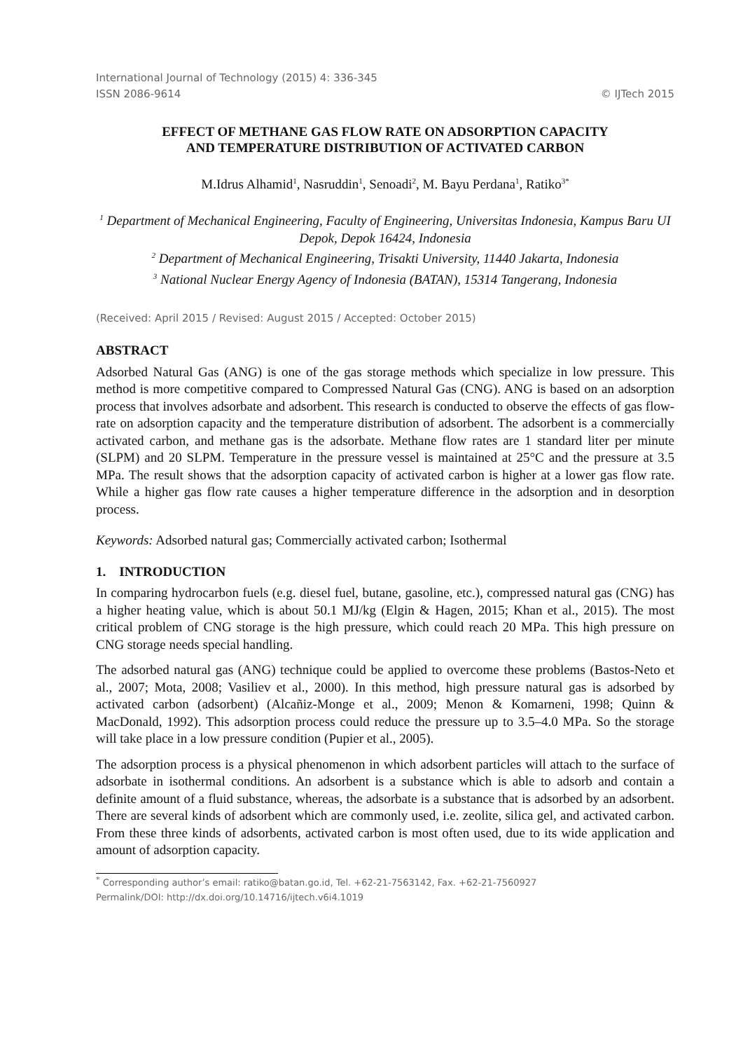International Journal of Technology (2015) 4: 336-345
ISSN 2086-9614 © IJTech 2015
EFFECT OF METHANE GAS FLOW RATE ON ADSORPTION CAPACITY
AND TEMPERATURE DISTRIBUTION OF ACTIVATED CARBON
M.Idrus Alhamid<sup>1</sup>, Nasruddin<sup>1</sup>, Senoadi<sup>2</sup>, M. Bayu Perdana<sup>1</sup>, Ratiko<sup>3*</sup>
<sup>1</sup> Department of Mechanical Engineering, Faculty of Engineering, Universitas Indonesia, Kampus Baru UI Depok, Depok 16424, Indonesia
<sup>2</sup> Department of Mechanical Engineering, Trisakti University, 11440 Jakarta, Indonesia
<sup>3</sup> National Nuclear Energy Agency of Indonesia (BATAN), 15314 Tangerang, Indonesia
(Received: April 2015 / Revised: August 2015 / Accepted: October 2015)
ABSTRACT
Adsorbed Natural Gas (ANG) is one of the gas storage methods which specialize in low pressure. This method is more competitive compared to Compressed Natural Gas (CNG). ANG is based on an adsorption process that involves adsorbate and adsorbent. This research is conducted to observe the effects of gas flow-rate on adsorption capacity and the temperature distribution of adsorbent. The adsorbent is a commercially activated carbon, and methane gas is the adsorbate. Methane flow rates are 1 standard liter per minute (SLPM) and 20 SLPM. Temperature in the pressure vessel is maintained at 25°C and the pressure at 3.5 MPa. The result shows that the adsorption capacity of activated carbon is higher at a lower gas flow rate. While a higher gas flow rate causes a higher temperature difference in the adsorption and in desorption process.
Keywords: Adsorbed natural gas; Commercially activated carbon; Isothermal
1. INTRODUCTION
In comparing hydrocarbon fuels (e.g. diesel fuel, butane, gasoline, etc.), compressed natural gas (CNG) has a higher heating value, which is about 50.1 MJ/kg (Elgin & Hagen, 2015; Khan et al., 2015). The most critical problem of CNG storage is the high pressure, which could reach 20 MPa. This high pressure on CNG storage needs special handling.
The adsorbed natural gas (ANG) technique could be applied to overcome these problems (Bastos-Neto et al., 2007; Mota, 2008; Vasiliev et al., 2000). In this method, high pressure natural gas is adsorbed by activated carbon (adsorbent) (Alcañiz-Monge et al., 2009; Menon & Komarneni, 1998; Quinn & MacDonald, 1992). This adsorption process could reduce the pressure up to 3.5–4.0 MPa. So the storage will take place in a low pressure condition (Pupier et al., 2005).
The adsorption process is a physical phenomenon in which adsorbent particles will attach to the surface of adsorbate in isothermal conditions. An adsorbent is a substance which is able to adsorb and contain a definite amount of a fluid substance, whereas, the adsorbate is a substance that is adsorbed by an adsorbent. There are several kinds of adsorbent which are commonly used, i.e. zeolite, silica gel, and activated carbon. From these three kinds of adsorbents, activated carbon is most often used, due to its wide application and amount of adsorption capacity.
<sup>*</sup> Corresponding author’s email: ratiko@batan.go.id, Tel. +62-21-7563142, Fax. +62-21-7560927
Permalink/DOI: http://dx.doi.org/10.14716/ijtech.v6i4.1019